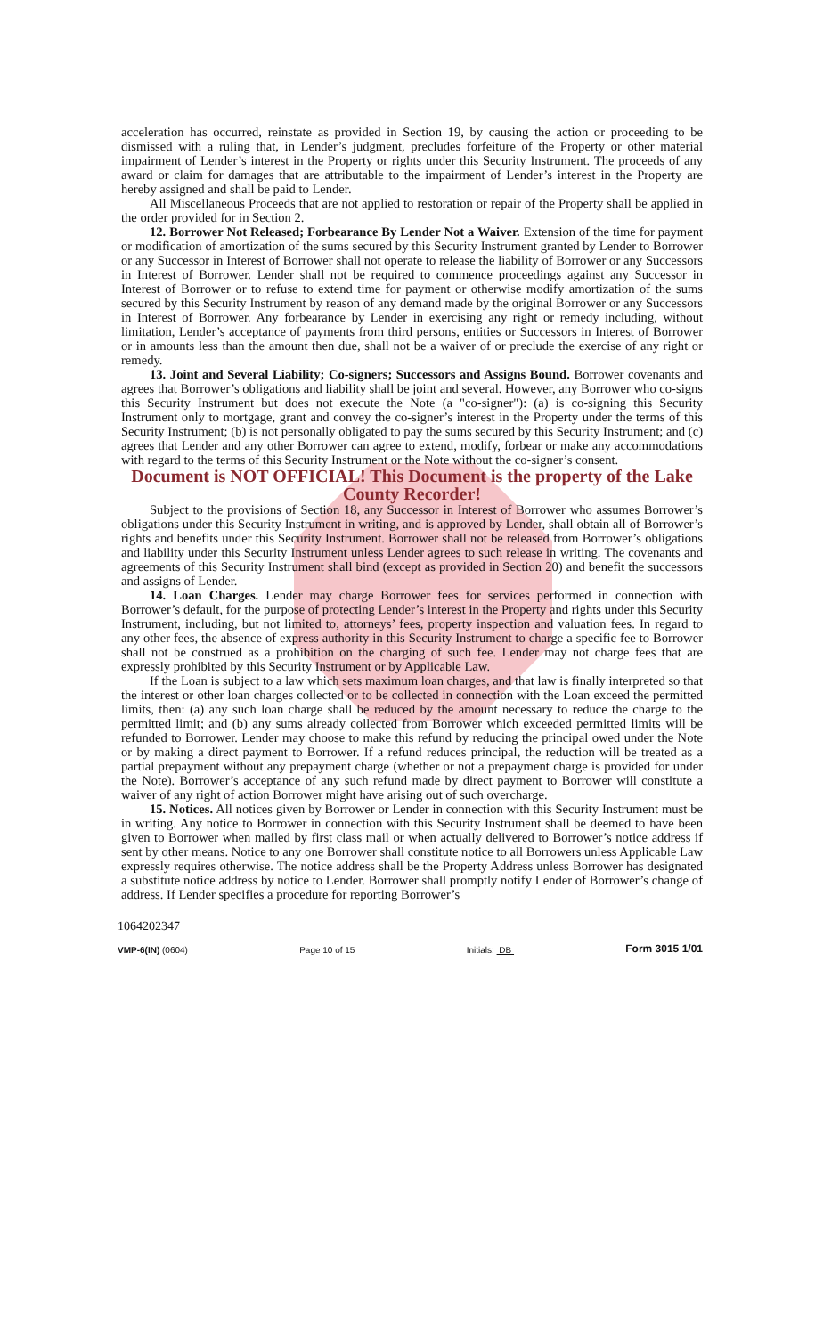acceleration has occurred, reinstate as provided in Section 19, by causing the action or proceeding to be dismissed with a ruling that, in Lender’s judgment, precludes forfeiture of the Property or other material impairment of Lender’s interest in the Property or rights under this Security Instrument. The proceeds of any award or claim for damages that are attributable to the impairment of Lender’s interest in the Property are hereby assigned and shall be paid to Lender.
All Miscellaneous Proceeds that are not applied to restoration or repair of the Property shall be applied in the order provided for in Section 2.
12. Borrower Not Released; Forbearance By Lender Not a Waiver. Extension of the time for payment or modification of amortization of the sums secured by this Security Instrument granted by Lender to Borrower or any Successor in Interest of Borrower shall not operate to release the liability of Borrower or any Successors in Interest of Borrower. Lender shall not be required to commence proceedings against any Successor in Interest of Borrower or to refuse to extend time for payment or otherwise modify amortization of the sums secured by this Security Instrument by reason of any demand made by the original Borrower or any Successors in Interest of Borrower. Any forbearance by Lender in exercising any right or remedy including, without limitation, Lender’s acceptance of payments from third persons, entities or Successors in Interest of Borrower or in amounts less than the amount then due, shall not be a waiver of or preclude the exercise of any right or remedy.
13. Joint and Several Liability; Co-signers; Successors and Assigns Bound. Borrower covenants and agrees that Borrower’s obligations and liability shall be joint and several. However, any Borrower who co-signs this Security Instrument but does not execute the Note (a "co-signer"): (a) is co-signing this Security Instrument only to mortgage, grant and convey the co-signer’s interest in the Property under the terms of this Security Instrument; (b) is not personally obligated to pay the sums secured by this Security Instrument; and (c) agrees that Lender and any other Borrower can agree to extend, modify, forbear or make any accommodations with regard to the terms of this Security Instrument or the Note without the co-signer’s consent.
Document is NOT OFFICIAL! This Document is the property of the Lake County Recorder!
Subject to the provisions of Section 18, any Successor in Interest of Borrower who assumes Borrower’s obligations under this Security Instrument in writing, and is approved by Lender, shall obtain all of Borrower’s rights and benefits under this Security Instrument. Borrower shall not be released from Borrower’s obligations and liability under this Security Instrument unless Lender agrees to such release in writing. The covenants and agreements of this Security Instrument shall bind (except as provided in Section 20) and benefit the successors and assigns of Lender.
14. Loan Charges. Lender may charge Borrower fees for services performed in connection with Borrower’s default, for the purpose of protecting Lender’s interest in the Property and rights under this Security Instrument, including, but not limited to, attorneys’ fees, property inspection and valuation fees. In regard to any other fees, the absence of express authority in this Security Instrument to charge a specific fee to Borrower shall not be construed as a prohibition on the charging of such fee. Lender may not charge fees that are expressly prohibited by this Security Instrument or by Applicable Law.
If the Loan is subject to a law which sets maximum loan charges, and that law is finally interpreted so that the interest or other loan charges collected or to be collected in connection with the Loan exceed the permitted limits, then: (a) any such loan charge shall be reduced by the amount necessary to reduce the charge to the permitted limit; and (b) any sums already collected from Borrower which exceeded permitted limits will be refunded to Borrower. Lender may choose to make this refund by reducing the principal owed under the Note or by making a direct payment to Borrower. If a refund reduces principal, the reduction will be treated as a partial prepayment without any prepayment charge (whether or not a prepayment charge is provided for under the Note). Borrower’s acceptance of any such refund made by direct payment to Borrower will constitute a waiver of any right of action Borrower might have arising out of such overcharge.
15. Notices. All notices given by Borrower or Lender in connection with this Security Instrument must be in writing. Any notice to Borrower in connection with this Security Instrument shall be deemed to have been given to Borrower when mailed by first class mail or when actually delivered to Borrower’s notice address if sent by other means. Notice to any one Borrower shall constitute notice to all Borrowers unless Applicable Law expressly requires otherwise. The notice address shall be the Property Address unless Borrower has designated a substitute notice address by notice to Lender. Borrower shall promptly notify Lender of Borrower’s change of address. If Lender specifies a procedure for reporting Borrower’s
1064202347
VMP-6(IN) (0604) Page 10 of 15 Initials: DB Form 3015 1/01